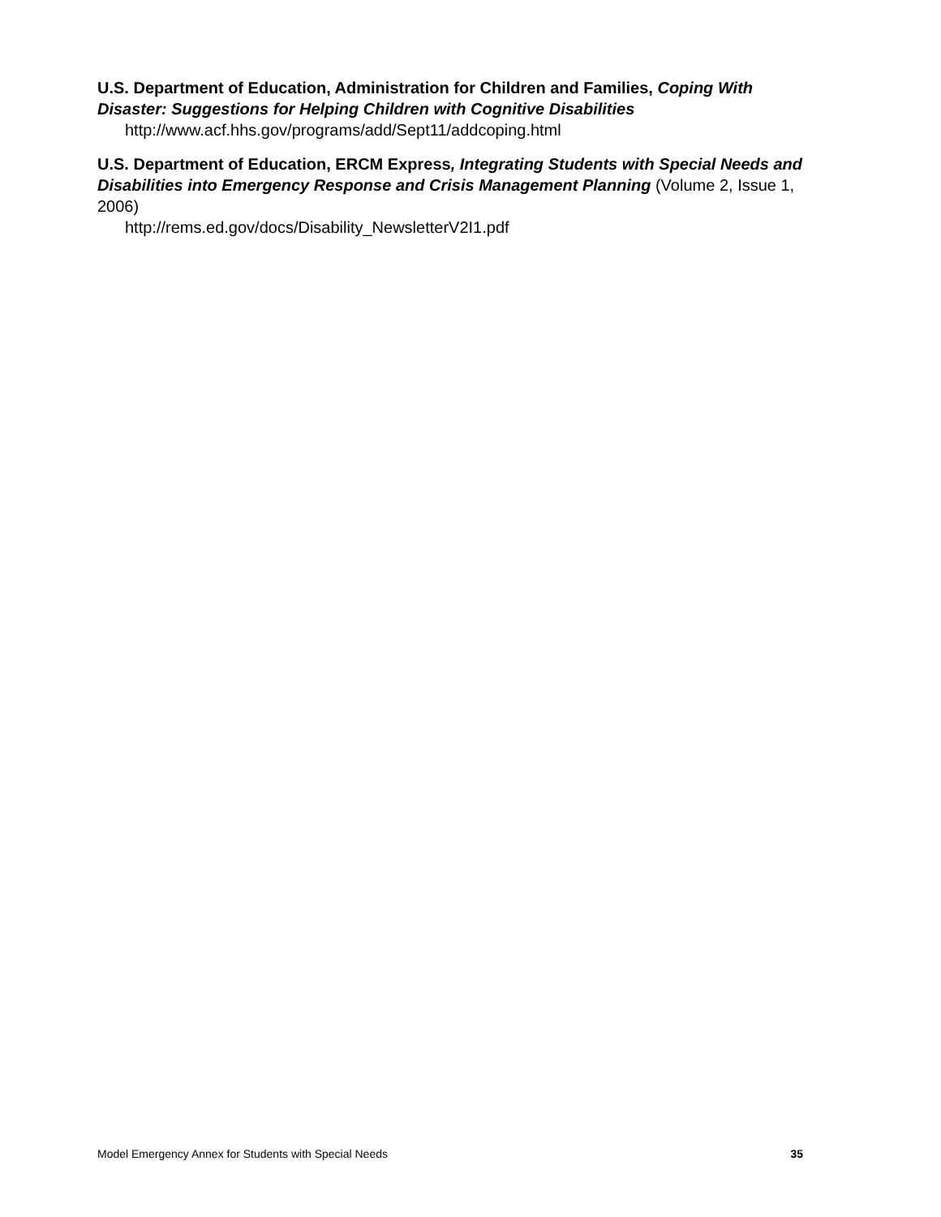U.S. Department of Education, Administration for Children and Families, Coping With Disaster: Suggestions for Helping Children with Cognitive Disabilities
http://www.acf.hhs.gov/programs/add/Sept11/addcoping.html
U.S. Department of Education, ERCM Express, Integrating Students with Special Needs and Disabilities into Emergency Response and Crisis Management Planning (Volume 2, Issue 1, 2006)
http://rems.ed.gov/docs/Disability_NewsletterV2I1.pdf
Model Emergency Annex for Students with Special Needs 35